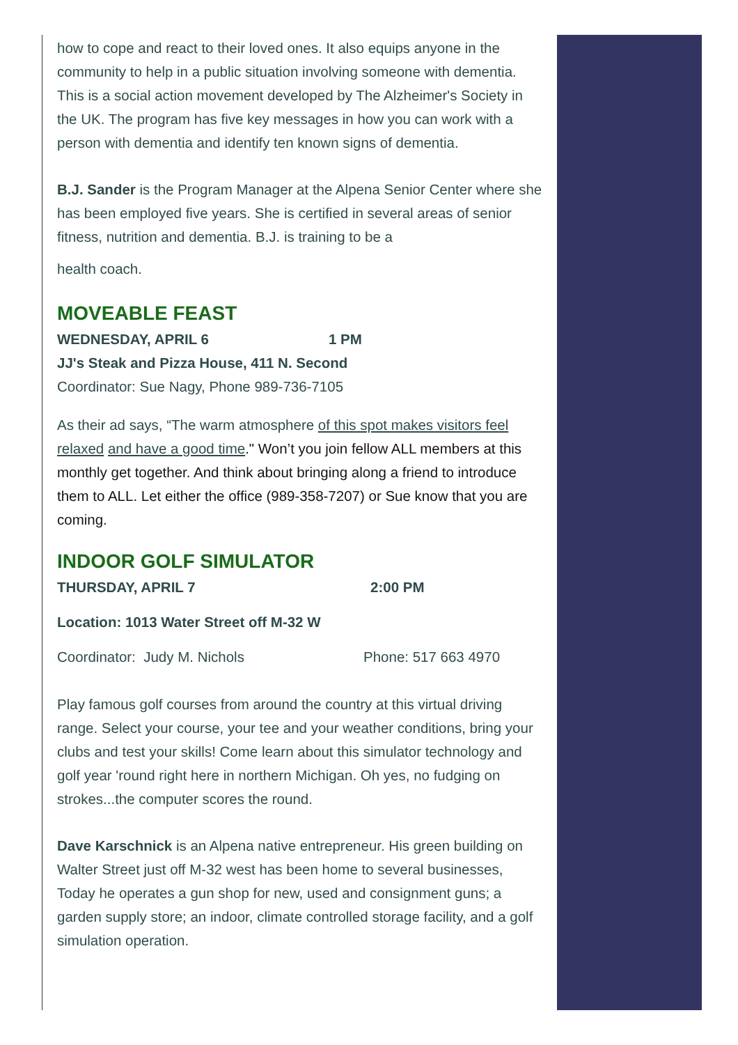how to cope and react to their loved ones. It also equips anyone in the community to help in a public situation involving someone with dementia. This is a social action movement developed by The Alzheimer's Society in the UK. The program has five key messages in how you can work with a person with dementia and identify ten known signs of dementia.
B.J. Sander is the Program Manager at the Alpena Senior Center where she has been employed five years. She is certified in several areas of senior fitness, nutrition and dementia. B.J. is training to be a
health coach.
MOVEABLE FEAST
WEDNESDAY, APRIL 6 1 PM
JJ's Steak and Pizza House, 411 N. Second
Coordinator: Sue Nagy, Phone 989-736-7105
As their ad says, “The warm atmosphere of this spot makes visitors feel relaxed and have a good time." Won’t you join fellow ALL members at this monthly get together. And think about bringing along a friend to introduce them to ALL. Let either the office (989-358-7207) or Sue know that you are coming.
INDOOR GOLF SIMULATOR
THURSDAY, APRIL 7 2:00 PM
Location: 1013 Water Street off M-32 W
Coordinator: Judy M. Nichols Phone: 517 663 4970
Play famous golf courses from around the country at this virtual driving range. Select your course, your tee and your weather conditions, bring your clubs and test your skills! Come learn about this simulator technology and golf year 'round right here in northern Michigan. Oh yes, no fudging on strokes...the computer scores the round.
Dave Karschnick is an Alpena native entrepreneur. His green building on Walter Street just off M-32 west has been home to several businesses, Today he operates a gun shop for new, used and consignment guns; a garden supply store; an indoor, climate controlled storage facility, and a golf simulation operation.